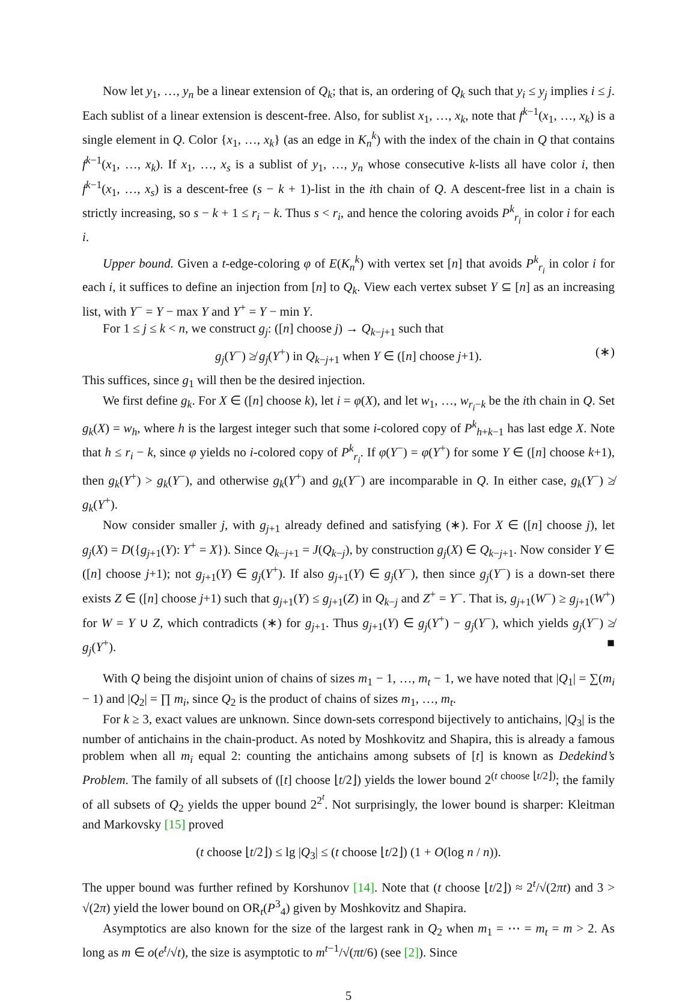Now let y<sub>1</sub>, …, y<sub>n</sub> be a linear extension of Q<sub>k</sub>; that is, an ordering of Q<sub>k</sub> such that y<sub>i</sub> ≤ y<sub>j</sub> implies i ≤ j. Each sublist of a linear extension is descent-free. Also, for sublist x<sub>1</sub>, …, x<sub>k</sub>, note that f<sup>k−1</sup>(x<sub>1</sub>, …, x<sub>k</sub>) is a single element in Q. Color {x<sub>1</sub>, …, x<sub>k</sub>} (as an edge in K<sub>n</sub><sup>k</sup>) with the index of the chain in Q that contains f<sup>k−1</sup>(x<sub>1</sub>, …, x<sub>k</sub>). If x<sub>1</sub>, …, x<sub>s</sub> is a sublist of y<sub>1</sub>, …, y<sub>n</sub> whose consecutive k-lists all have color i, then f<sup>k−1</sup>(x<sub>1</sub>, …, x<sub>s</sub>) is a descent-free (s − k + 1)-list in the ith chain of Q. A descent-free list in a chain is strictly increasing, so s − k + 1 ≤ r<sub>i</sub> − k. Thus s < r<sub>i</sub>, and hence the coloring avoids P<sup>k</sup><sub>r<sub>i</sub></sub> in color i for each i.
Upper bound. Given a t-edge-coloring φ of E(K<sub>n</sub><sup>k</sup>) with vertex set [n] that avoids P<sup>k</sup><sub>r<sub>i</sub></sub> in color i for each i, it suffices to define an injection from [n] to Q<sub>k</sub>. View each vertex subset Y ⊆ [n] as an increasing list, with Y<sup>−</sup> = Y − max Y and Y<sup>+</sup> = Y − min Y.
For 1 ≤ j ≤ k < n, we construct g<sub>j</sub>: ([n] choose j) → Q<sub>k−j+1</sub> such that
g<sub>j</sub>(Y<sup>−</sup>) ≱ g<sub>j</sub>(Y<sup>+</sup>) in Q<sub>k−j+1</sub> when Y ∈ ([n] choose j+1). (∗)
This suffices, since g<sub>1</sub> will then be the desired injection.
We first define g<sub>k</sub>. For X ∈ ([n] choose k), let i = φ(X), and let w<sub>1</sub>, …, w<sub>r<sub>i</sub>−k</sub> be the ith chain in Q. Set g<sub>k</sub>(X) = w<sub>h</sub>, where h is the largest integer such that some i-colored copy of P<sup>k</sup><sub>h+k−1</sub> has last edge X. Note that h ≤ r<sub>i</sub> − k, since φ yields no i-colored copy of P<sup>k</sup><sub>r<sub>i</sub></sub>. If φ(Y<sup>−</sup>) = φ(Y<sup>+</sup>) for some Y ∈ ([n] choose k+1), then g<sub>k</sub>(Y<sup>+</sup>) > g<sub>k</sub>(Y<sup>−</sup>), and otherwise g<sub>k</sub>(Y<sup>+</sup>) and g<sub>k</sub>(Y<sup>−</sup>) are incomparable in Q. In either case, g<sub>k</sub>(Y<sup>−</sup>) ≱ g<sub>k</sub>(Y<sup>+</sup>).
Now consider smaller j, with g<sub>j+1</sub> already defined and satisfying (∗). For X ∈ ([n] choose j), let g<sub>j</sub>(X) = D({g<sub>j+1</sub>(Y): Y<sup>+</sup> = X}). Since Q<sub>k−j+1</sub> = J(Q<sub>k−j</sub>), by construction g<sub>j</sub>(X) ∈ Q<sub>k−j+1</sub>. Now consider Y ∈ ([n] choose j+1); not g<sub>j+1</sub>(Y) ∈ g<sub>j</sub>(Y<sup>+</sup>). If also g<sub>j+1</sub>(Y) ∈ g<sub>j</sub>(Y<sup>−</sup>), then since g<sub>j</sub>(Y<sup>−</sup>) is a down-set there exists Z ∈ ([n] choose j+1) such that g<sub>j+1</sub>(Y) ≤ g<sub>j+1</sub>(Z) in Q<sub>k−j</sub> and Z<sup>+</sup> = Y<sup>−</sup>. That is, g<sub>j+1</sub>(W<sup>−</sup>) ≥ g<sub>j+1</sub>(W<sup>+</sup>) for W = Y ∪ Z, which contradicts (∗) for g<sub>j+1</sub>. Thus g<sub>j+1</sub>(Y) ∈ g<sub>j</sub>(Y<sup>+</sup>) − g<sub>j</sub>(Y<sup>−</sup>), which yields g<sub>j</sub>(Y<sup>−</sup>) ≱ g<sub>j</sub>(Y<sup>+</sup>). ■
With Q being the disjoint union of chains of sizes m<sub>1</sub> − 1, …, m<sub>t</sub> − 1, we have noted that |Q<sub>1</sub>| = ∑(m<sub>i</sub> − 1) and |Q<sub>2</sub>| = ∏ m<sub>i</sub>, since Q<sub>2</sub> is the product of chains of sizes m<sub>1</sub>, …, m<sub>t</sub>.
For k ≥ 3, exact values are unknown. Since down-sets correspond bijectively to antichains, |Q<sub>3</sub>| is the number of antichains in the chain-product. As noted by Moshkovitz and Shapira, this is already a famous problem when all m<sub>i</sub> equal 2: counting the antichains among subsets of [t] is known as Dedekind’s Problem. The family of all subsets of ([t] choose ⌊t/2⌋) yields the lower bound 2<sup>(t choose ⌊t/2⌋)</sup>; the family of all subsets of Q<sub>2</sub> yields the upper bound 2<sup>2<sup>t</sup></sup>. Not surprisingly, the lower bound is sharper: Kleitman and Markovsky [15] proved
(t choose ⌊t/2⌋) ≤ lg |Q<sub>3</sub>| ≤ (t choose ⌊t/2⌋) (1 + O(log n / n)).
The upper bound was further refined by Korshunov [14]. Note that (t choose ⌊t/2⌋) ≈ 2<sup>t</sup>/√(2πt) and 3 > √(2π) yield the lower bound on OR<sub>t</sub>(P<sup>3</sup><sub>4</sub>) given by Moshkovitz and Shapira.
Asymptotics are also known for the size of the largest rank in Q<sub>2</sub> when m<sub>1</sub> = ⋯ = m<sub>t</sub> = m > 2. As long as m ∈ o(e<sup>t</sup>/√t), the size is asymptotic to m<sup>t−1</sup>/√(πt/6) (see [2]). Since
5